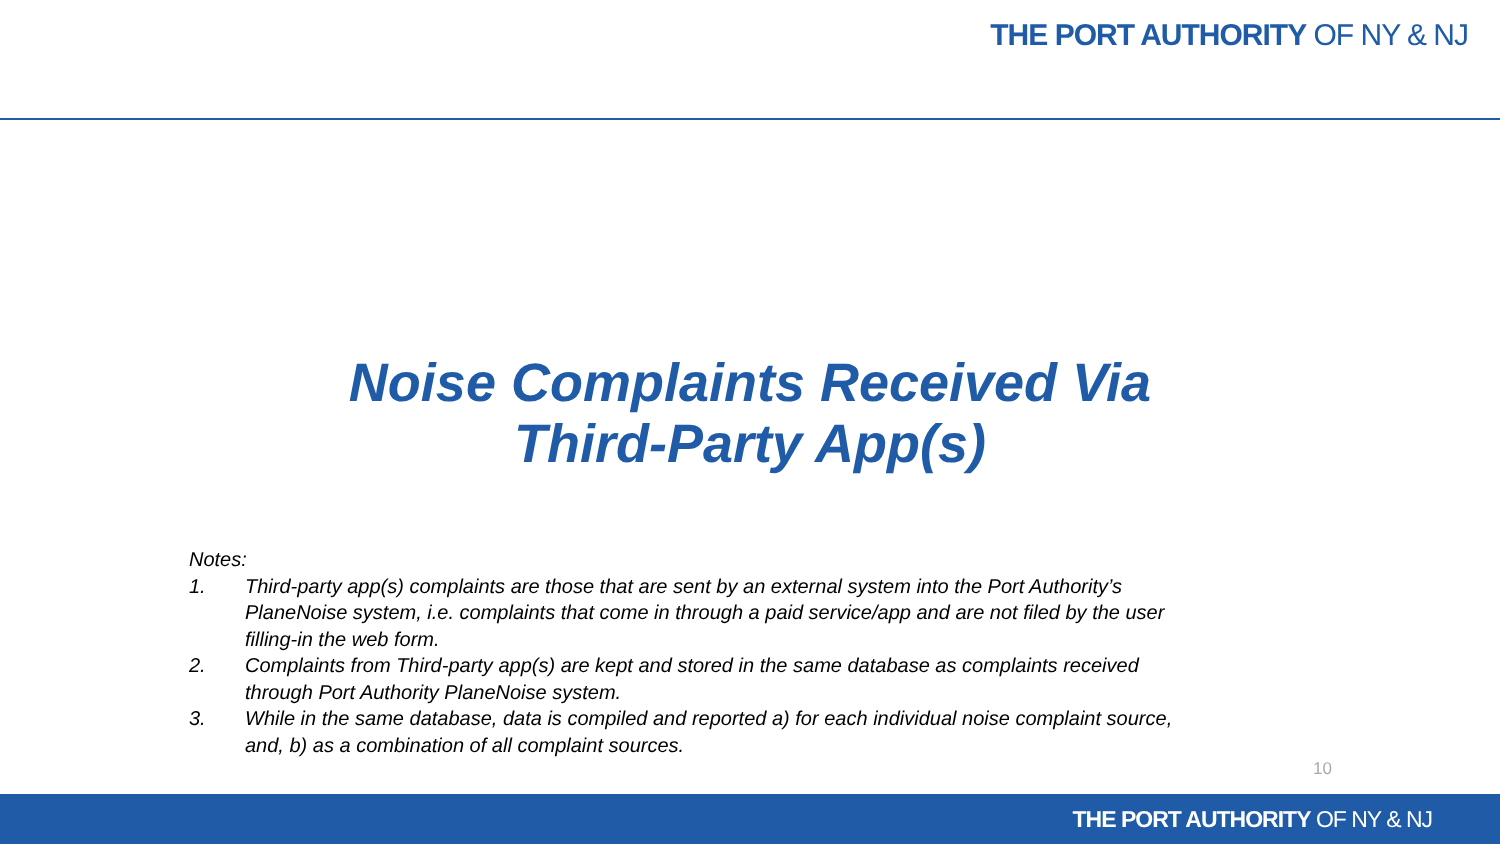THE PORT AUTHORITY OF NY & NJ
Noise Complaints Received Via
Third-Party App(s)
Notes:
1. Third-party app(s) complaints are those that are sent by an external system into the Port Authority’s PlaneNoise system, i.e. complaints that come in through a paid service/app and are not filed by the user filling-in the web form.
2. Complaints from Third-party app(s) are kept and stored in the same database as complaints received through Port Authority PlaneNoise system.
3. While in the same database, data is compiled and reported a) for each individual noise complaint source, and, b) as a combination of all complaint sources.
10
THE PORT AUTHORITY OF NY & NJ